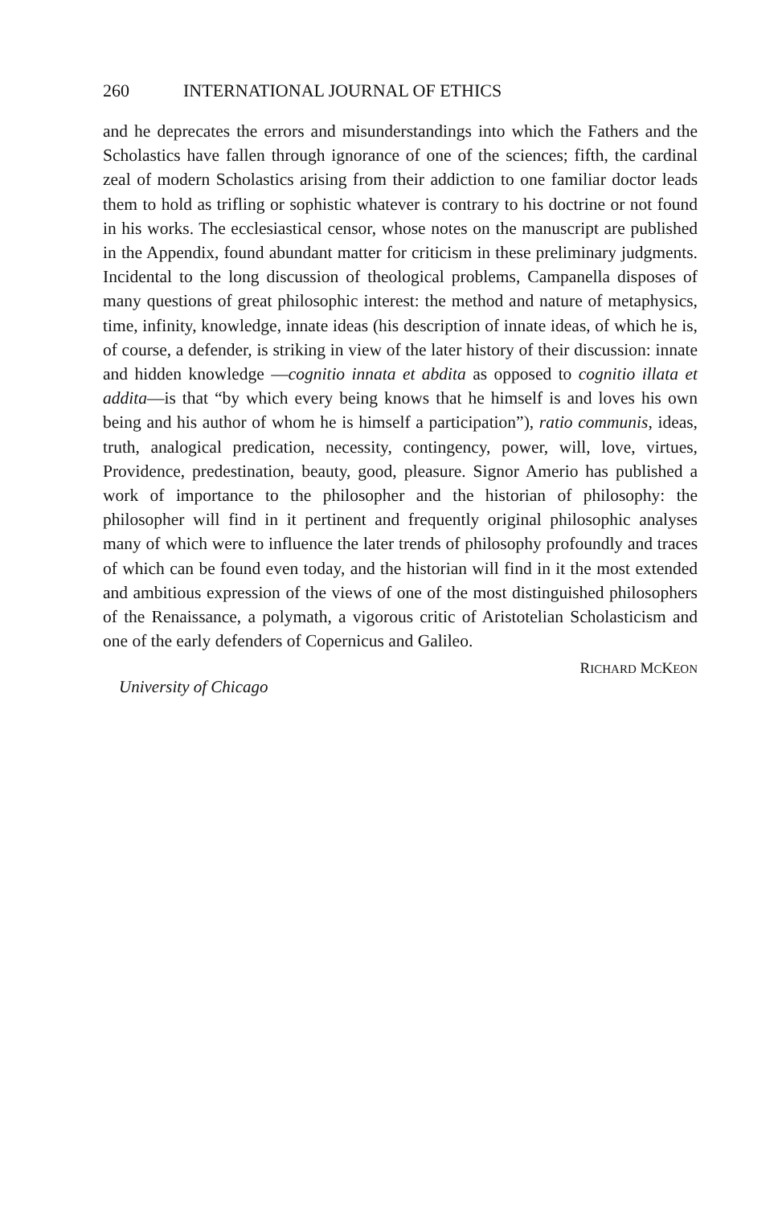260 INTERNATIONAL JOURNAL OF ETHICS
and he deprecates the errors and misunderstandings into which the Fathers and the Scholastics have fallen through ignorance of one of the sciences; fifth, the cardinal zeal of modern Scholastics arising from their addiction to one familiar doctor leads them to hold as trifling or sophistic whatever is contrary to his doctrine or not found in his works. The ecclesiastical censor, whose notes on the manuscript are published in the Appendix, found abundant matter for criticism in these preliminary judgments. Incidental to the long discussion of theological problems, Campanella disposes of many questions of great philosophic interest: the method and nature of metaphysics, time, infinity, knowledge, innate ideas (his description of innate ideas, of which he is, of course, a defender, is striking in view of the later history of their discussion: innate and hidden knowledge —cognitio innata et abdita as opposed to cognitio illata et addita—is that “by which every being knows that he himself is and loves his own being and his author of whom he is himself a participation”), ratio communis, ideas, truth, analogical predication, necessity, contingency, power, will, love, virtues, Providence, predestination, beauty, good, pleasure. Signor Amerio has published a work of importance to the philosopher and the historian of philosophy: the philosopher will find in it pertinent and frequently original philosophic analyses many of which were to influence the later trends of philosophy profoundly and traces of which can be found even today, and the historian will find in it the most extended and ambitious expression of the views of one of the most distinguished philosophers of the Renaissance, a polymath, a vigorous critic of Aristotelian Scholasticism and one of the early defenders of Copernicus and Galileo.
RICHARD MCKEON
University of Chicago